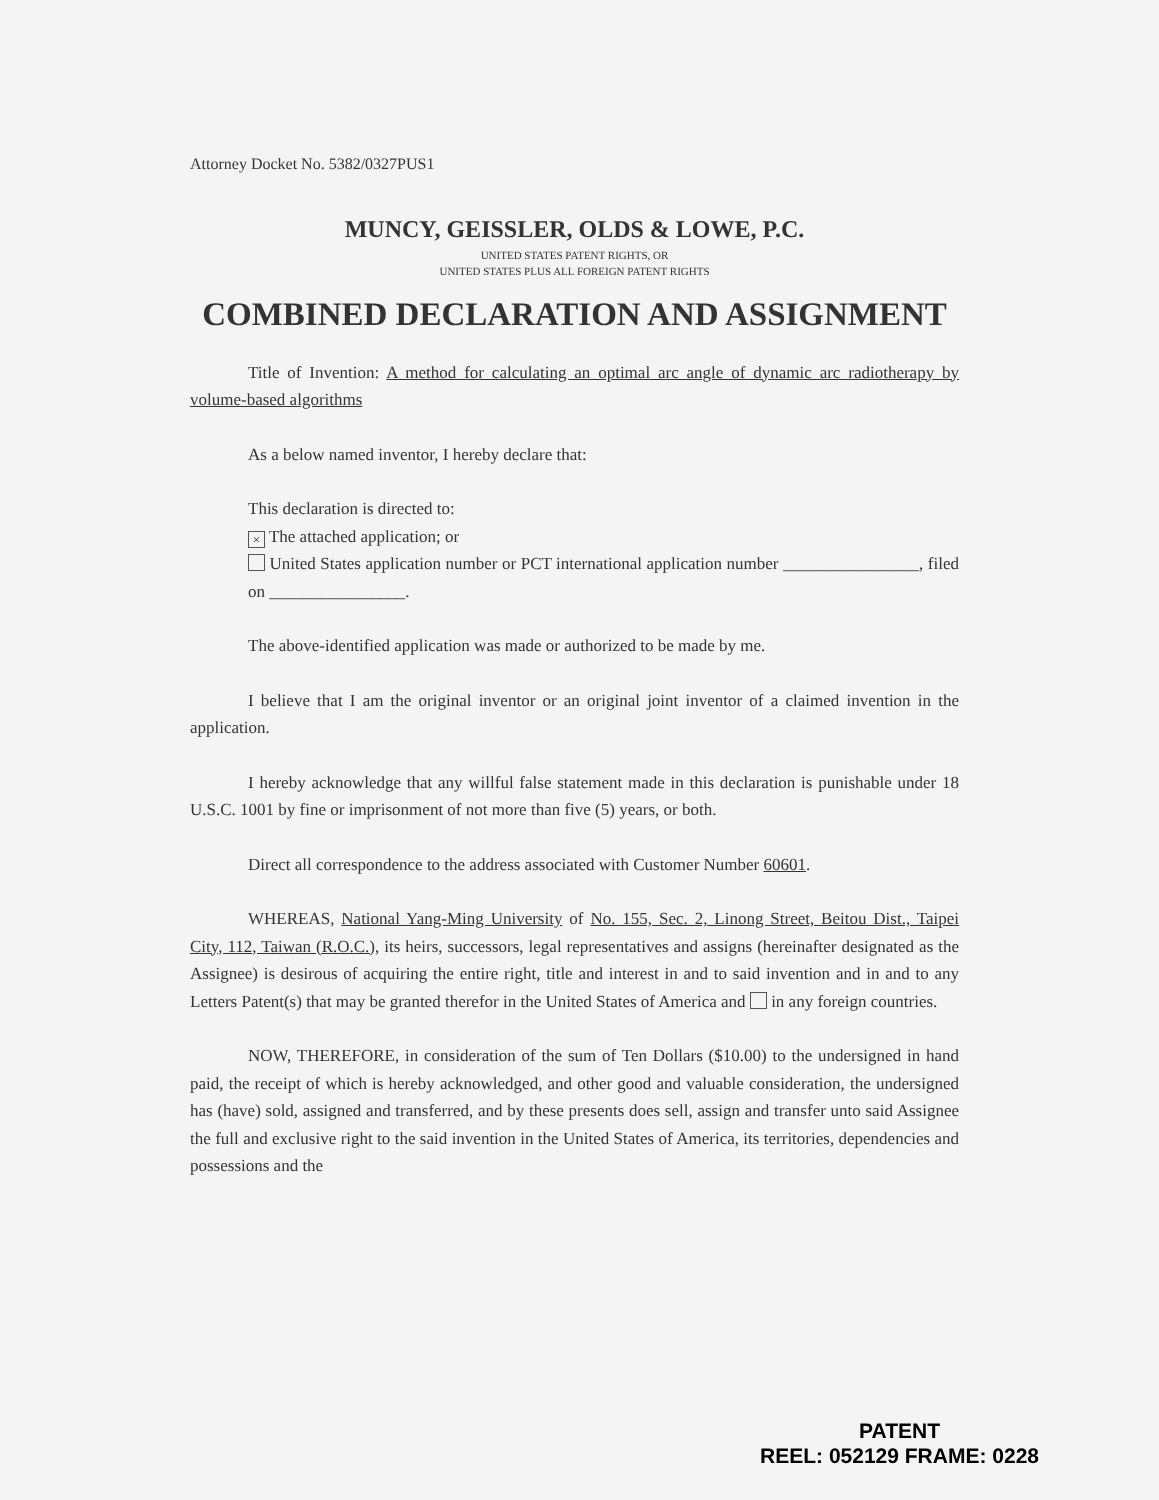Attorney Docket No. 5382/0327PUS1
MUNCY, GEISSLER, OLDS & LOWE, P.C.
UNITED STATES PATENT RIGHTS, OR
UNITED STATES PLUS ALL FOREIGN PATENT RIGHTS
COMBINED DECLARATION AND ASSIGNMENT
Title of Invention: A method for calculating an optimal arc angle of dynamic arc radiotherapy by volume-based algorithms
As a below named inventor, I hereby declare that:
This declaration is directed to:
× The attached application; or
United States application number or PCT international application number ________________, filed on ________________.
The above-identified application was made or authorized to be made by me.
I believe that I am the original inventor or an original joint inventor of a claimed invention in the application.
I hereby acknowledge that any willful false statement made in this declaration is punishable under 18 U.S.C. 1001 by fine or imprisonment of not more than five (5) years, or both.
Direct all correspondence to the address associated with Customer Number 60601.
WHEREAS, National Yang-Ming University of No. 155, Sec. 2, Linong Street, Beitou Dist., Taipei City, 112, Taiwan (R.O.C.), its heirs, successors, legal representatives and assigns (hereinafter designated as the Assignee) is desirous of acquiring the entire right, title and interest in and to said invention and in and to any Letters Patent(s) that may be granted therefor in the United States of America and in any foreign countries.
NOW, THEREFORE, in consideration of the sum of Ten Dollars ($10.00) to the undersigned in hand paid, the receipt of which is hereby acknowledged, and other good and valuable consideration, the undersigned has (have) sold, assigned and transferred, and by these presents does sell, assign and transfer unto said Assignee the full and exclusive right to the said invention in the United States of America, its territories, dependencies and possessions and the
PATENT
REEL: 052129 FRAME: 0228